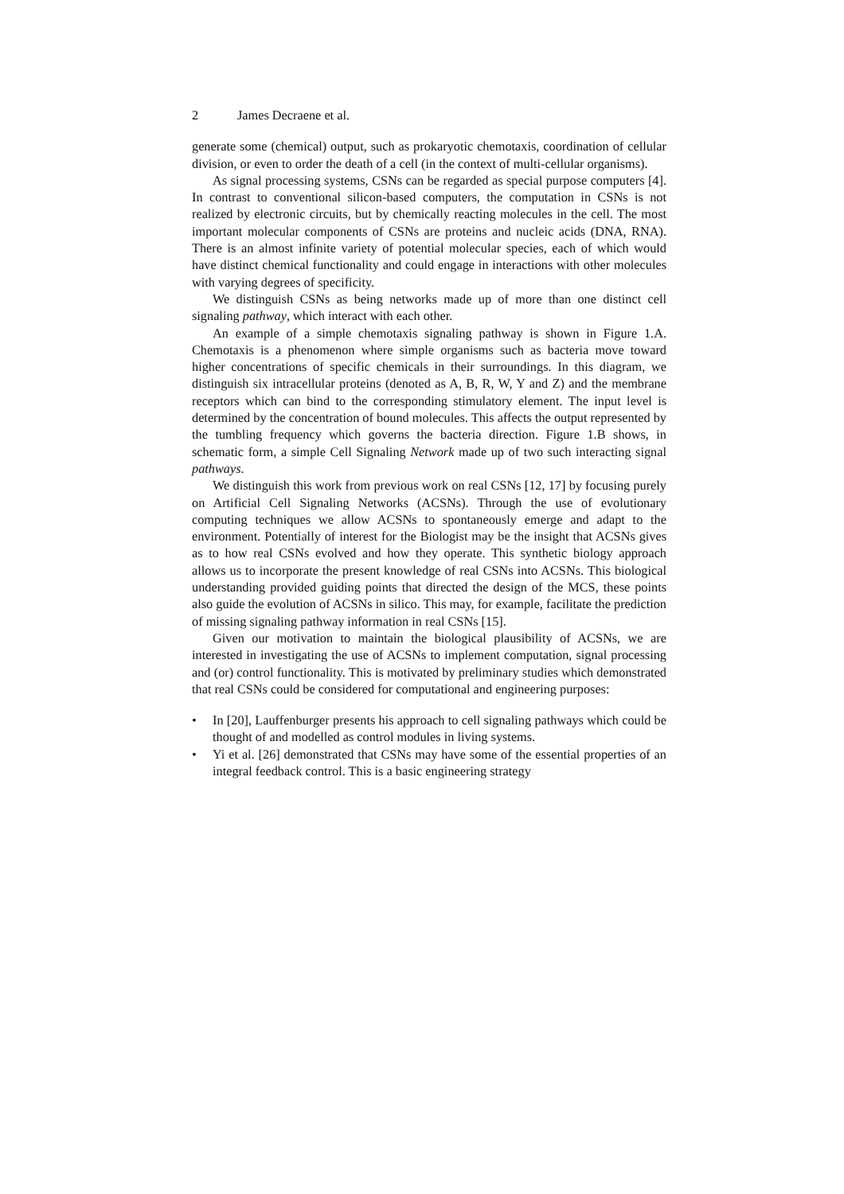2 James Decraene et al.
generate some (chemical) output, such as prokaryotic chemotaxis, coordination of cellular division, or even to order the death of a cell (in the context of multi-cellular organisms).
As signal processing systems, CSNs can be regarded as special purpose computers [4]. In contrast to conventional silicon-based computers, the computation in CSNs is not realized by electronic circuits, but by chemically reacting molecules in the cell. The most important molecular components of CSNs are proteins and nucleic acids (DNA, RNA). There is an almost infinite variety of potential molecular species, each of which would have distinct chemical functionality and could engage in interactions with other molecules with varying degrees of specificity.
We distinguish CSNs as being networks made up of more than one distinct cell signaling pathway, which interact with each other.
An example of a simple chemotaxis signaling pathway is shown in Figure 1.A. Chemotaxis is a phenomenon where simple organisms such as bacteria move toward higher concentrations of specific chemicals in their surroundings. In this diagram, we distinguish six intracellular proteins (denoted as A, B, R, W, Y and Z) and the membrane receptors which can bind to the corresponding stimulatory element. The input level is determined by the concentration of bound molecules. This affects the output represented by the tumbling frequency which governs the bacteria direction. Figure 1.B shows, in schematic form, a simple Cell Signaling Network made up of two such interacting signal pathways.
We distinguish this work from previous work on real CSNs [12, 17] by focusing purely on Artificial Cell Signaling Networks (ACSNs). Through the use of evolutionary computing techniques we allow ACSNs to spontaneously emerge and adapt to the environment. Potentially of interest for the Biologist may be the insight that ACSNs gives as to how real CSNs evolved and how they operate. This synthetic biology approach allows us to incorporate the present knowledge of real CSNs into ACSNs. This biological understanding provided guiding points that directed the design of the MCS, these points also guide the evolution of ACSNs in silico. This may, for example, facilitate the prediction of missing signaling pathway information in real CSNs [15].
Given our motivation to maintain the biological plausibility of ACSNs, we are interested in investigating the use of ACSNs to implement computation, signal processing and (or) control functionality. This is motivated by preliminary studies which demonstrated that real CSNs could be considered for computational and engineering purposes:
• In [20], Lauffenburger presents his approach to cell signaling pathways which could be thought of and modelled as control modules in living systems.
• Yi et al. [26] demonstrated that CSNs may have some of the essential properties of an integral feedback control. This is a basic engineering strategy